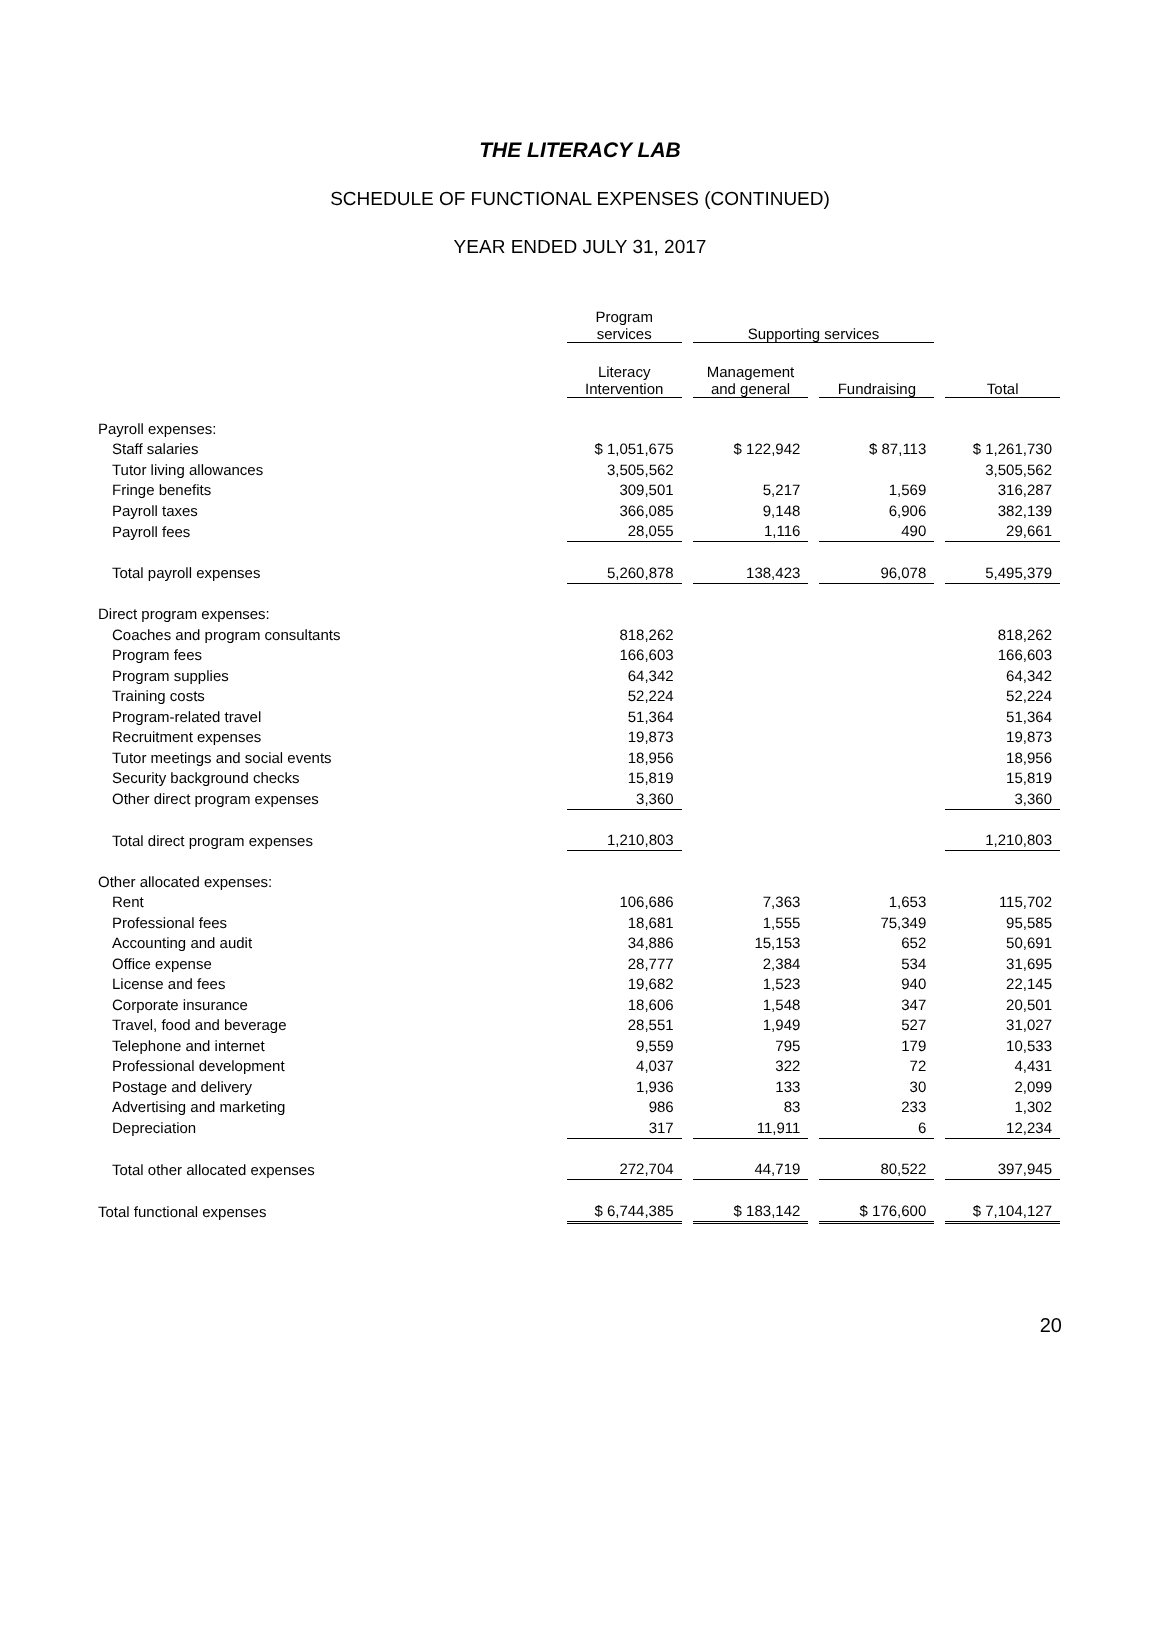THE LITERACY LAB
SCHEDULE OF FUNCTIONAL EXPENSES (CONTINUED)
YEAR ENDED JULY 31, 2017
| | Program services | | Supporting services | | | | |
| | Literacy Intervention | | Management and general | | Fundraising | | Total |
| Payroll expenses: | | | | | | | |
| Staff salaries | $ 1,051,675 | | $ 122,942 | | $ 87,113 | | $ 1,261,730 |
| Tutor living allowances | 3,505,562 | | | | | | 3,505,562 |
| Fringe benefits | 309,501 | | 5,217 | | 1,569 | | 316,287 |
| Payroll taxes | 366,085 | | 9,148 | | 6,906 | | 382,139 |
| Payroll fees | 28,055 | | 1,116 | | 490 | | 29,661 |
| Total payroll expenses | 5,260,878 | | 138,423 | | 96,078 | | 5,495,379 |
| Direct program expenses: | | | | | | | |
| Coaches and program consultants | 818,262 | | | | | | 818,262 |
| Program fees | 166,603 | | | | | | 166,603 |
| Program supplies | 64,342 | | | | | | 64,342 |
| Training costs | 52,224 | | | | | | 52,224 |
| Program-related travel | 51,364 | | | | | | 51,364 |
| Recruitment expenses | 19,873 | | | | | | 19,873 |
| Tutor meetings and social events | 18,956 | | | | | | 18,956 |
| Security background checks | 15,819 | | | | | | 15,819 |
| Other direct program expenses | 3,360 | | | | | | 3,360 |
| Total direct program expenses | 1,210,803 | | | | | | 1,210,803 |
| Other allocated expenses: | | | | | | | |
| Rent | 106,686 | | 7,363 | | 1,653 | | 115,702 |
| Professional fees | 18,681 | | 1,555 | | 75,349 | | 95,585 |
| Accounting and audit | 34,886 | | 15,153 | | 652 | | 50,691 |
| Office expense | 28,777 | | 2,384 | | 534 | | 31,695 |
| License and fees | 19,682 | | 1,523 | | 940 | | 22,145 |
| Corporate insurance | 18,606 | | 1,548 | | 347 | | 20,501 |
| Travel, food and beverage | 28,551 | | 1,949 | | 527 | | 31,027 |
| Telephone and internet | 9,559 | | 795 | | 179 | | 10,533 |
| Professional development | 4,037 | | 322 | | 72 | | 4,431 |
| Postage and delivery | 1,936 | | 133 | | 30 | | 2,099 |
| Advertising and marketing | 986 | | 83 | | 233 | | 1,302 |
| Depreciation | 317 | | 11,911 | | 6 | | 12,234 |
| Total other allocated expenses | 272,704 | | 44,719 | | 80,522 | | 397,945 |
| Total functional expenses | $ 6,744,385 | | $ 183,142 | | $ 176,600 | | $ 7,104,127 |
20